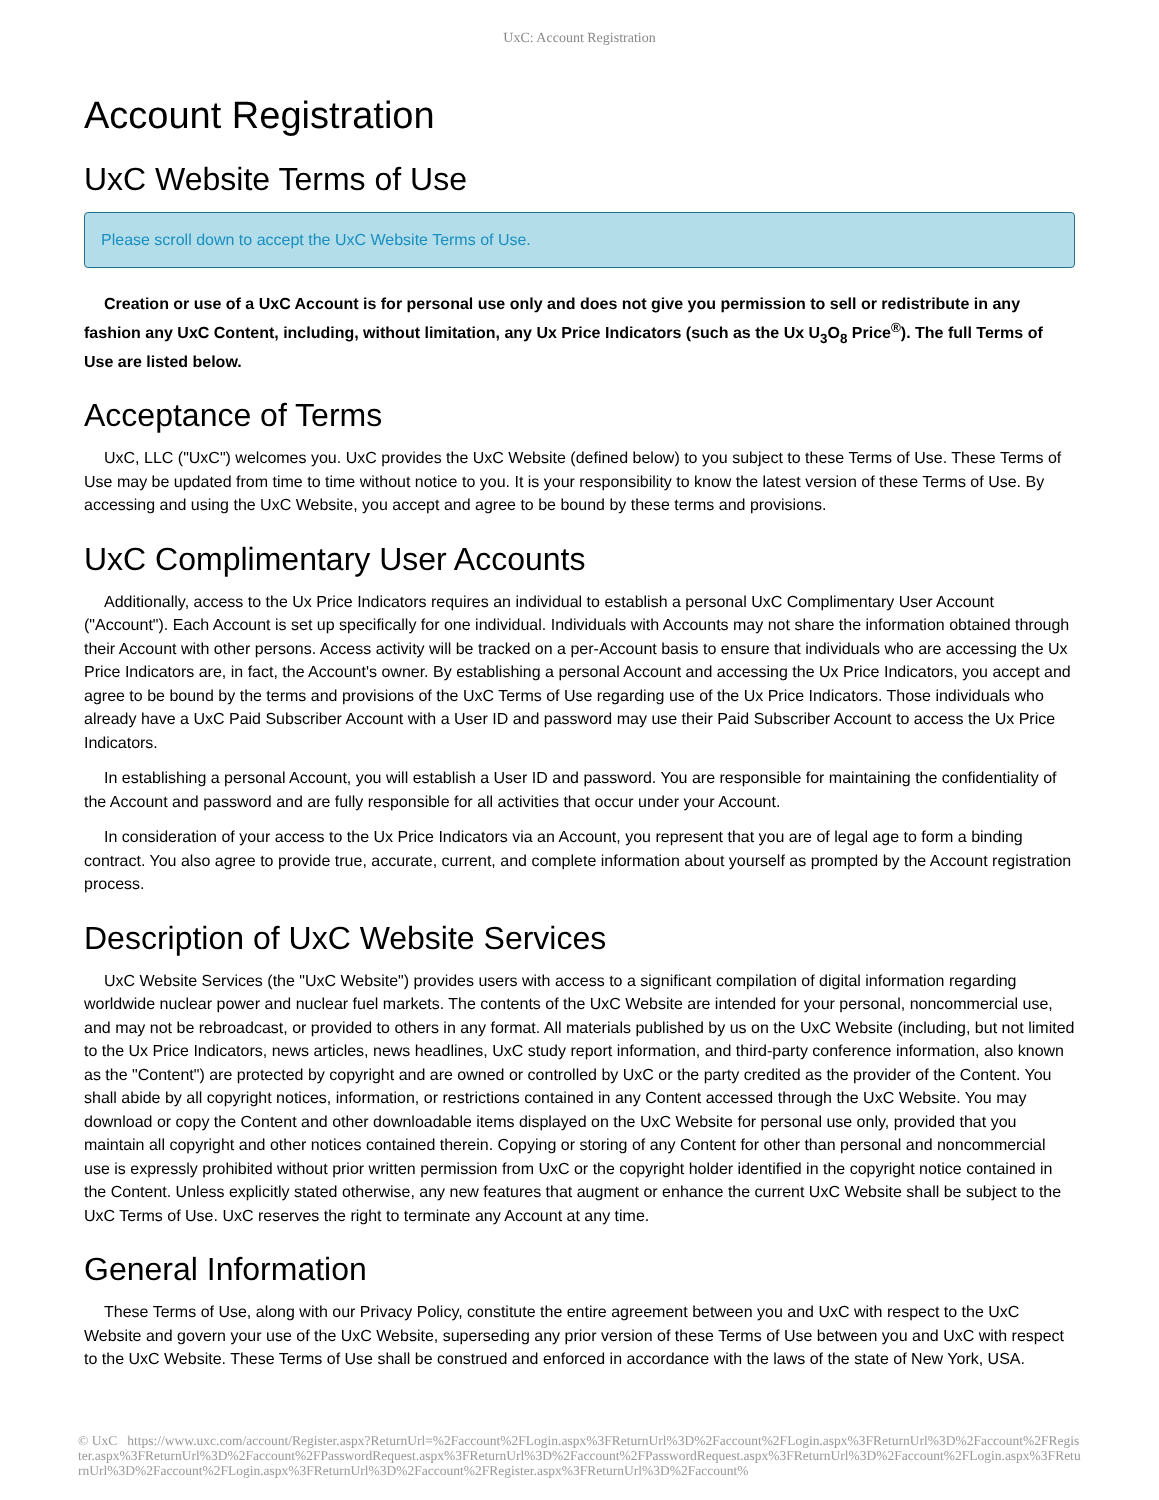UxC: Account Registration
Account Registration
UxC Website Terms of Use
Please scroll down to accept the UxC Website Terms of Use.
Creation or use of a UxC Account is for personal use only and does not give you permission to sell or redistribute in any fashion any UxC Content, including, without limitation, any Ux Price Indicators (such as the Ux U<sub>3</sub>O<sub>8</sub> Price<sup>®</sup>). The full Terms of Use are listed below.
Acceptance of Terms
UxC, LLC ("UxC") welcomes you. UxC provides the UxC Website (defined below) to you subject to these Terms of Use. These Terms of Use may be updated from time to time without notice to you. It is your responsibility to know the latest version of these Terms of Use. By accessing and using the UxC Website, you accept and agree to be bound by these terms and provisions.
UxC Complimentary User Accounts
Additionally, access to the Ux Price Indicators requires an individual to establish a personal UxC Complimentary User Account ("Account"). Each Account is set up specifically for one individual. Individuals with Accounts may not share the information obtained through their Account with other persons. Access activity will be tracked on a per-Account basis to ensure that individuals who are accessing the Ux Price Indicators are, in fact, the Account's owner. By establishing a personal Account and accessing the Ux Price Indicators, you accept and agree to be bound by the terms and provisions of the UxC Terms of Use regarding use of the Ux Price Indicators. Those individuals who already have a UxC Paid Subscriber Account with a User ID and password may use their Paid Subscriber Account to access the Ux Price Indicators.
In establishing a personal Account, you will establish a User ID and password. You are responsible for maintaining the confidentiality of the Account and password and are fully responsible for all activities that occur under your Account.
In consideration of your access to the Ux Price Indicators via an Account, you represent that you are of legal age to form a binding contract. You also agree to provide true, accurate, current, and complete information about yourself as prompted by the Account registration process.
Description of UxC Website Services
UxC Website Services (the "UxC Website") provides users with access to a significant compilation of digital information regarding worldwide nuclear power and nuclear fuel markets. The contents of the UxC Website are intended for your personal, noncommercial use, and may not be rebroadcast, or provided to others in any format. All materials published by us on the UxC Website (including, but not limited to the Ux Price Indicators, news articles, news headlines, UxC study report information, and third-party conference information, also known as the "Content") are protected by copyright and are owned or controlled by UxC or the party credited as the provider of the Content. You shall abide by all copyright notices, information, or restrictions contained in any Content accessed through the UxC Website. You may download or copy the Content and other downloadable items displayed on the UxC Website for personal use only, provided that you maintain all copyright and other notices contained therein. Copying or storing of any Content for other than personal and noncommercial use is expressly prohibited without prior written permission from UxC or the copyright holder identified in the copyright notice contained in the Content. Unless explicitly stated otherwise, any new features that augment or enhance the current UxC Website shall be subject to the UxC Terms of Use. UxC reserves the right to terminate any Account at any time.
General Information
These Terms of Use, along with our Privacy Policy, constitute the entire agreement between you and UxC with respect to the UxC Website and govern your use of the UxC Website, superseding any prior version of these Terms of Use between you and UxC with respect to the UxC Website. These Terms of Use shall be construed and enforced in accordance with the laws of the state of New York, USA.
© UxC https://www.uxc.com/account/Register.aspx?ReturnUrl=%2Faccount%2FLogin.aspx%3FReturnUrl%3D%2Faccount%2FLogin.aspx%3FReturnUrl%3D%2Faccount%2FRegister.aspx%3FReturnUrl%3D%2Faccount%2FPasswordRequest.aspx%3FReturnUrl%3D%2Faccount%2FPasswordRequest.aspx%3FReturnUrl%3D%2Faccount%2FLogin.aspx%3FReturnUrl%3D%2Faccount%2FLogin.aspx%3FReturnUrl%3D%2Faccount%2FRegister.aspx%3FReturnUrl%3D%2Faccount%